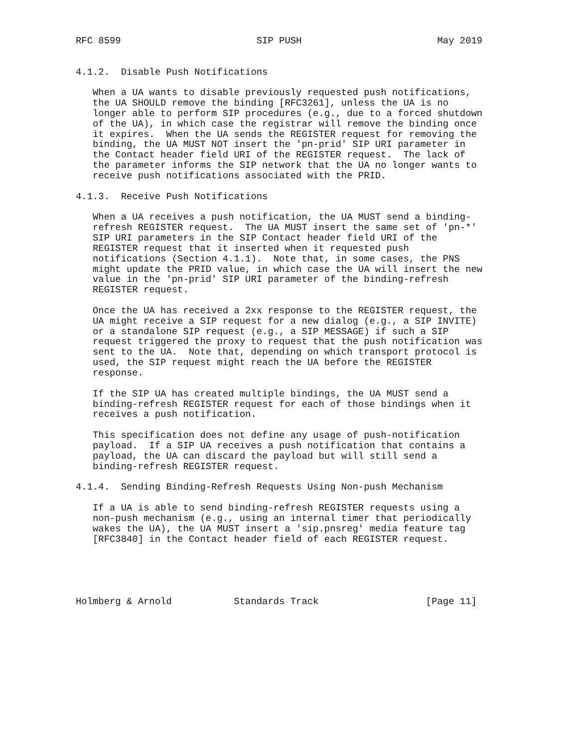RFC 8599                        SIP PUSH                        May 2019


4.1.2.  Disable Push Notifications

   When a UA wants to disable previously requested push notifications,
   the UA SHOULD remove the binding [RFC3261], unless the UA is no
   longer able to perform SIP procedures (e.g., due to a forced shutdown
   of the UA), in which case the registrar will remove the binding once
   it expires.  When the UA sends the REGISTER request for removing the
   binding, the UA MUST NOT insert the 'pn-prid' SIP URI parameter in
   the Contact header field URI of the REGISTER request.  The lack of
   the parameter informs the SIP network that the UA no longer wants to
   receive push notifications associated with the PRID.

4.1.3.  Receive Push Notifications

   When a UA receives a push notification, the UA MUST send a binding-
   refresh REGISTER request.  The UA MUST insert the same set of 'pn-*'
   SIP URI parameters in the SIP Contact header field URI of the
   REGISTER request that it inserted when it requested push
   notifications (Section 4.1.1).  Note that, in some cases, the PNS
   might update the PRID value, in which case the UA will insert the new
   value in the 'pn-prid' SIP URI parameter of the binding-refresh
   REGISTER request.

   Once the UA has received a 2xx response to the REGISTER request, the
   UA might receive a SIP request for a new dialog (e.g., a SIP INVITE)
   or a standalone SIP request (e.g., a SIP MESSAGE) if such a SIP
   request triggered the proxy to request that the push notification was
   sent to the UA.  Note that, depending on which transport protocol is
   used, the SIP request might reach the UA before the REGISTER
   response.

   If the SIP UA has created multiple bindings, the UA MUST send a
   binding-refresh REGISTER request for each of those bindings when it
   receives a push notification.

   This specification does not define any usage of push-notification
   payload.  If a SIP UA receives a push notification that contains a
   payload, the UA can discard the payload but will still send a
   binding-refresh REGISTER request.

4.1.4.  Sending Binding-Refresh Requests Using Non-push Mechanism

   If a UA is able to send binding-refresh REGISTER requests using a
   non-push mechanism (e.g., using an internal timer that periodically
   wakes the UA), the UA MUST insert a 'sip.pnsreg' media feature tag
   [RFC3840] in the Contact header field of each REGISTER request.





Holmberg & Arnold           Standards Track                   [Page 11]